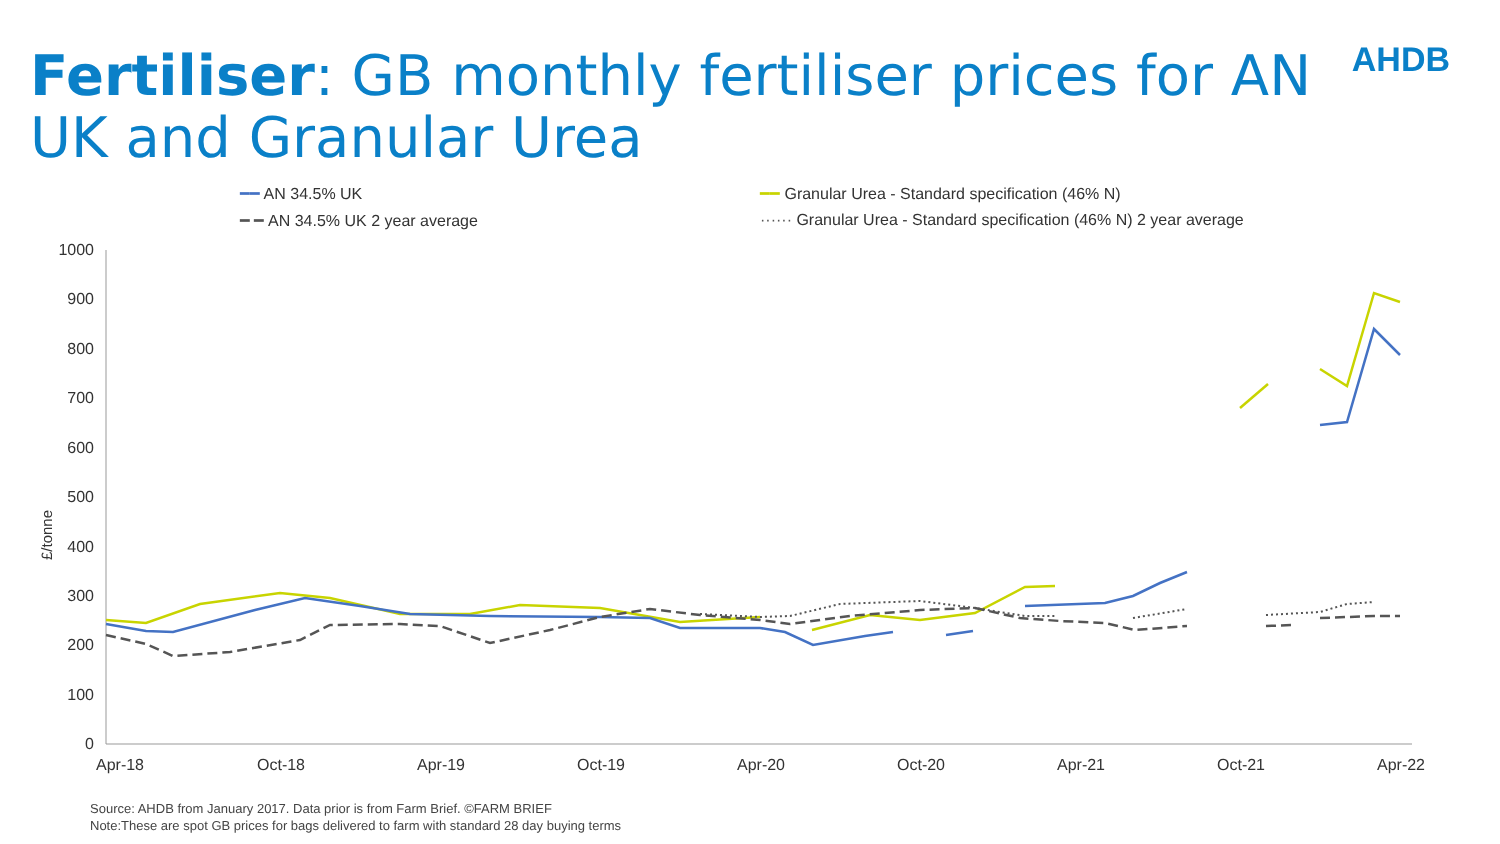Fertiliser: GB monthly fertiliser prices for AN UK and Granular Urea
AHDB
━━ AN 34.5% UK
━━ Granular Urea - Standard specification (46% N)
━ ━ AN 34.5% UK 2 year average
······ Granular Urea - Standard specification (46% N) 2 year average
1000
900
800
700
600
500
400
300
200
100
0
£/tonne
Apr-18
Oct-18
Apr-19
Oct-19
Apr-20
Oct-20
Apr-21
Oct-21
Apr-22
Source: AHDB from January 2017. Data prior is from Farm Brief. ©FARM BRIEF
Note:These are spot GB prices for bags delivered to farm with standard 28 day buying terms